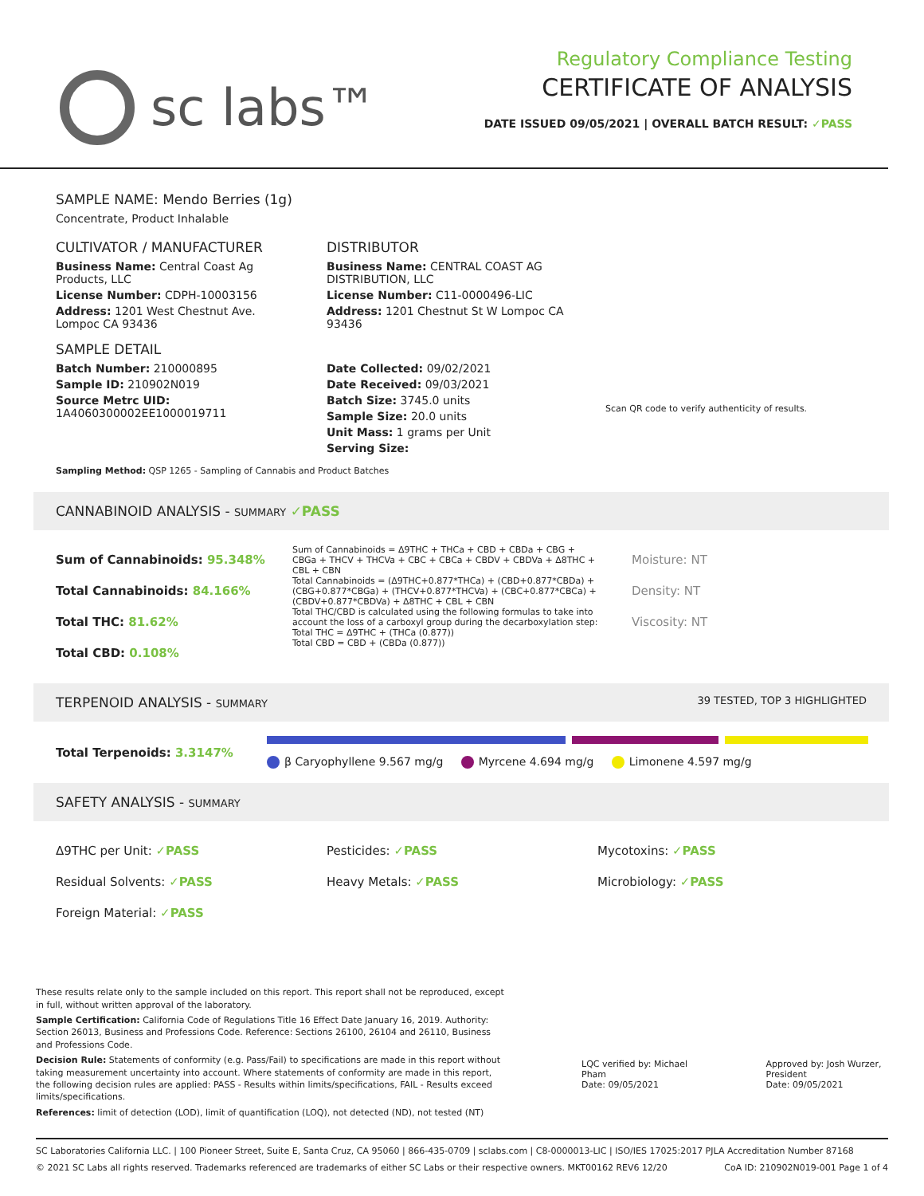sc labs™
Regulatory Compliance Testing
CERTIFICATE OF ANALYSIS
DATE ISSUED 09/05/2021 | OVERALL BATCH RESULT: ✓PASS
SAMPLE NAME: Mendo Berries (1g)
Concentrate, Product Inhalable
CULTIVATOR / MANUFACTURER
Business Name: Central Coast Ag Products, LLC
License Number: CDPH-10003156
Address: 1201 West Chestnut Ave. Lompoc CA 93436
SAMPLE DETAIL
Batch Number: 210000895
Sample ID: 210902N019
Source Metrc UID: 1A4060300002EE1000019711
DISTRIBUTOR
Business Name: CENTRAL COAST AG DISTRIBUTION, LLC
License Number: C11-0000496-LIC
Address: 1201 Chestnut St W Lompoc CA 93436
Date Collected: 09/02/2021
Date Received: 09/03/2021
Batch Size: 3745.0 units
Sample Size: 20.0 units
Unit Mass: 1 grams per Unit
Serving Size:
Scan QR code to verify authenticity of results.
Sampling Method: QSP 1265 - Sampling of Cannabis and Product Batches
CANNABINOID ANALYSIS - SUMMARY ✓PASS
Sum of Cannabinoids: 95.348%
Total Cannabinoids: 84.166%
Total THC: 81.62%
Total CBD: 0.108%
Sum of Cannabinoids = Δ9THC + THCa + CBD + CBDa + CBG + CBGa + THCV + THCVa + CBC + CBCa + CBDV + CBDVa + Δ8THC + CBL + CBN
Total Cannabinoids = (Δ9THC+0.877*THCa) + (CBD+0.877*CBDa) + (CBG+0.877*CBGa) + (THCV+0.877*THCVa) + (CBC+0.877*CBCa) + (CBDV+0.877*CBDVa) + Δ8THC + CBL + CBN
Total THC/CBD is calculated using the following formulas to take into account the loss of a carboxyl group during the decarboxylation step:
Total THC = Δ9THC + (THCa (0.877))
Total CBD = CBD + (CBDa (0.877))
Moisture: NT
Density: NT
Viscosity: NT
TERPENOID ANALYSIS - SUMMARY 39 TESTED, TOP 3 HIGHLIGHTED
Total Terpenoids: 3.3147%
β Caryophyllene 9.567 mg/g Myrcene 4.694 mg/g Limonene 4.597 mg/g
SAFETY ANALYSIS - SUMMARY
Δ9THC per Unit: ✓PASS
Residual Solvents: ✓PASS
Foreign Material: ✓PASS
Pesticides: ✓PASS
Heavy Metals: ✓PASS
Mycotoxins: ✓PASS
Microbiology: ✓PASS
These results relate only to the sample included on this report. This report shall not be reproduced, except in full, without written approval of the laboratory.
Sample Certification: California Code of Regulations Title 16 Effect Date January 16, 2019. Authority: Section 26013, Business and Professions Code. Reference: Sections 26100, 26104 and 26110, Business and Professions Code.
Decision Rule: Statements of conformity (e.g. Pass/Fail) to specifications are made in this report without taking measurement uncertainty into account. Where statements of conformity are made in this report, the following decision rules are applied: PASS - Results within limits/specifications, FAIL - Results exceed limits/specifications.
References: limit of detection (LOD), limit of quantification (LOQ), not detected (ND), not tested (NT)
LQC verified by: Michael Pham
Date: 09/05/2021
Approved by: Josh Wurzer, President
Date: 09/05/2021
SC Laboratories California LLC. | 100 Pioneer Street, Suite E, Santa Cruz, CA 95060 | 866-435-0709 | sclabs.com | C8-0000013-LIC | ISO/IES 17025:2017 PJLA Accreditation Number 87168
© 2021 SC Labs all rights reserved. Trademarks referenced are trademarks of either SC Labs or their respective owners. MKT00162 REV6 12/20 CoA ID: 210902N019-001 Page 1 of 4